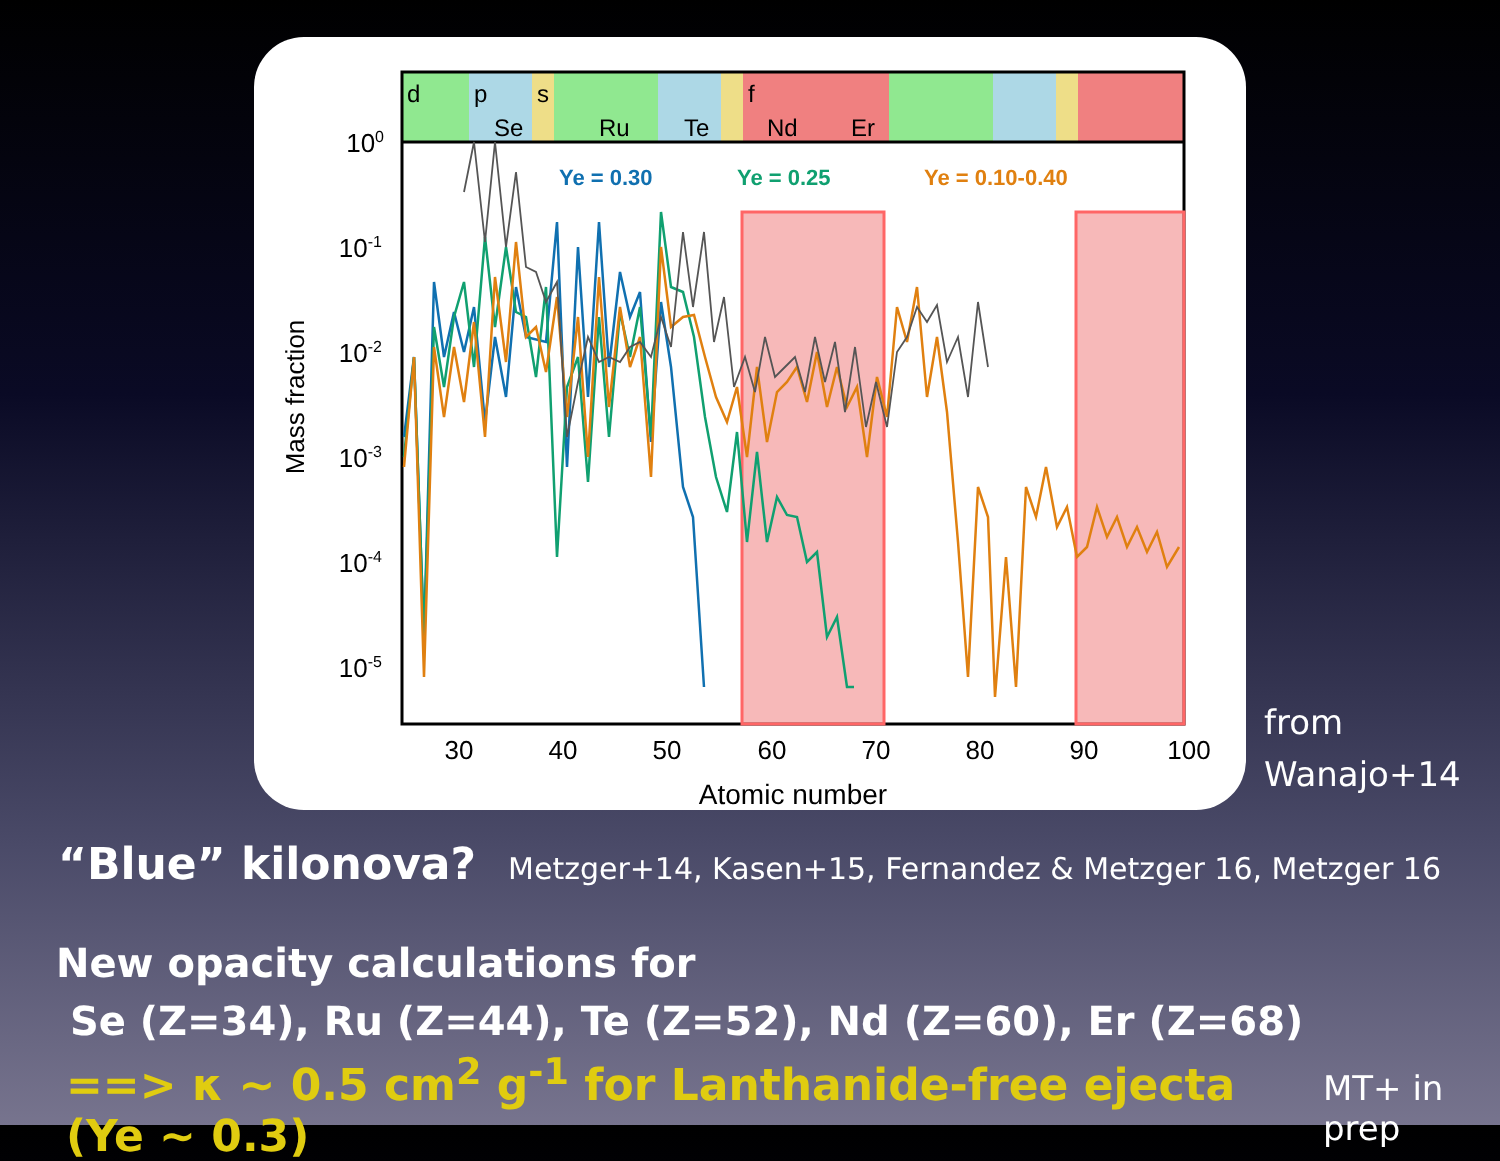d
p
s
f
Se
Ru
Te
Nd
Er
Ye = 0.30
Ye = 0.25
Ye = 0.10-0.40
100
10-1
10-2
10-3
10-4
10-5
Mass fraction
30
40
50
60
70
80
90
100
Atomic number
from
Wanajo+14
“Blue” kilonova? Metzger+14, Kasen+15, Fernandez & Metzger 16, Metzger 16
New opacity calculations for
Se (Z=34), Ru (Z=44), Te (Z=52), Nd (Z=60), Er (Z=68)
==> κ ~ 0.5 cm<sup>2</sup> g<sup>-1</sup> for Lanthanide-free ejecta (Ye ~ 0.3) MT+ in prep